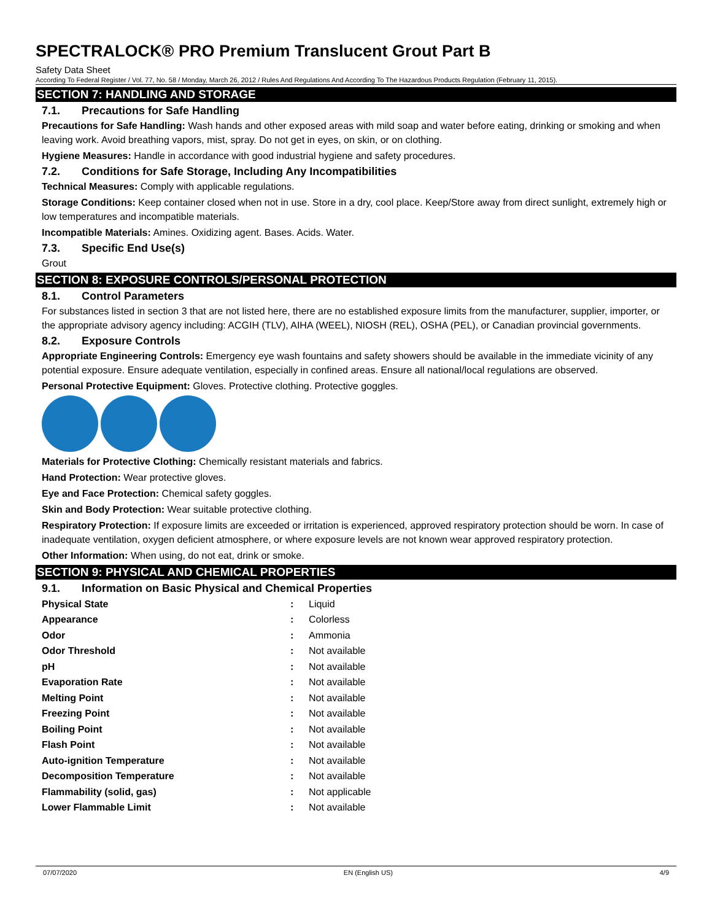SPECTRALOCK® PRO Premium Translucent Grout Part B
Safety Data Sheet
According To Federal Register / Vol. 77, No. 58 / Monday, March 26, 2012 / Rules And Regulations And According To The Hazardous Products Regulation (February 11, 2015).
SECTION 7: HANDLING AND STORAGE
7.1. Precautions for Safe Handling
Precautions for Safe Handling: Wash hands and other exposed areas with mild soap and water before eating, drinking or smoking and when leaving work. Avoid breathing vapors, mist, spray. Do not get in eyes, on skin, or on clothing.
Hygiene Measures: Handle in accordance with good industrial hygiene and safety procedures.
7.2. Conditions for Safe Storage, Including Any Incompatibilities
Technical Measures: Comply with applicable regulations.
Storage Conditions: Keep container closed when not in use. Store in a dry, cool place. Keep/Store away from direct sunlight, extremely high or low temperatures and incompatible materials.
Incompatible Materials: Amines. Oxidizing agent. Bases. Acids. Water.
7.3. Specific End Use(s)
Grout
SECTION 8: EXPOSURE CONTROLS/PERSONAL PROTECTION
8.1. Control Parameters
For substances listed in section 3 that are not listed here, there are no established exposure limits from the manufacturer, supplier, importer, or the appropriate advisory agency including: ACGIH (TLV), AIHA (WEEL), NIOSH (REL), OSHA (PEL), or Canadian provincial governments.
8.2. Exposure Controls
Appropriate Engineering Controls: Emergency eye wash fountains and safety showers should be available in the immediate vicinity of any potential exposure. Ensure adequate ventilation, especially in confined areas. Ensure all national/local regulations are observed.
Personal Protective Equipment: Gloves. Protective clothing. Protective goggles.
Materials for Protective Clothing: Chemically resistant materials and fabrics.
Hand Protection: Wear protective gloves.
Eye and Face Protection: Chemical safety goggles.
Skin and Body Protection: Wear suitable protective clothing.
Respiratory Protection: If exposure limits are exceeded or irritation is experienced, approved respiratory protection should be worn. In case of inadequate ventilation, oxygen deficient atmosphere, or where exposure levels are not known wear approved respiratory protection.
Other Information: When using, do not eat, drink or smoke.
SECTION 9: PHYSICAL AND CHEMICAL PROPERTIES
9.1. Information on Basic Physical and Chemical Properties
| Physical State | : | Liquid |
| Appearance | : | Colorless |
| Odor | : | Ammonia |
| Odor Threshold | : | Not available |
| pH | : | Not available |
| Evaporation Rate | : | Not available |
| Melting Point | : | Not available |
| Freezing Point | : | Not available |
| Boiling Point | : | Not available |
| Flash Point | : | Not available |
| Auto-ignition Temperature | : | Not available |
| Decomposition Temperature | : | Not available |
| Flammability (solid, gas) | : | Not applicable |
| Lower Flammable Limit | : | Not available |
07/07/2020 EN (English US) 4/9